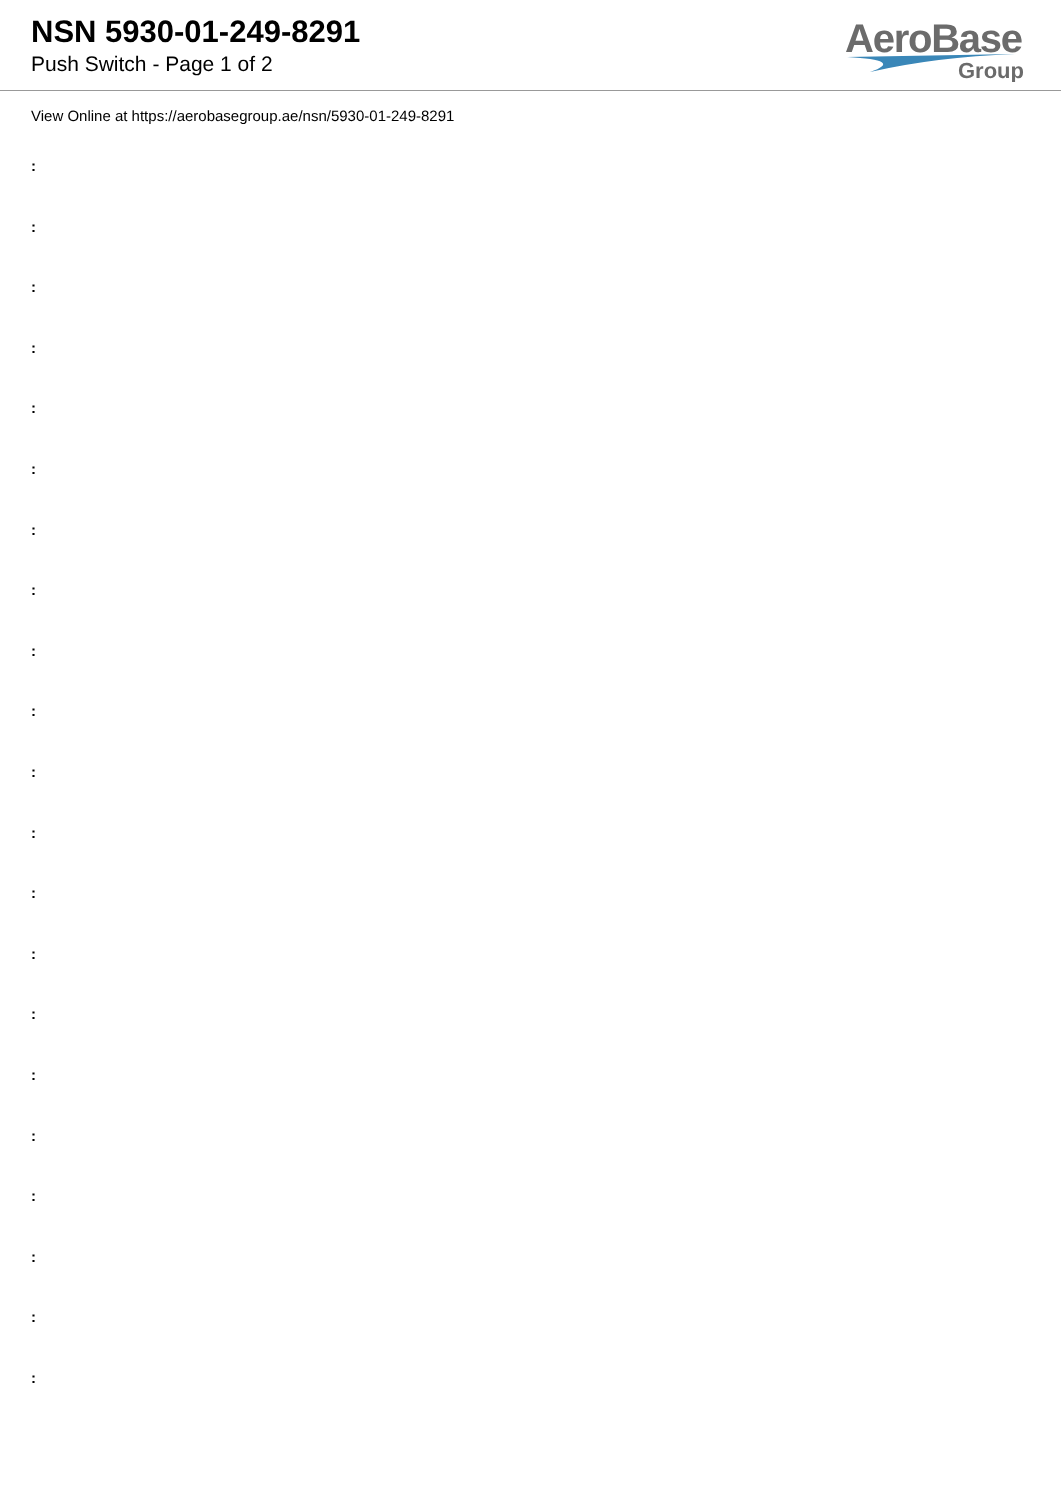NSN 5930-01-249-8291
Push Switch - Page 1 of 2
AeroBase
Group
View Online at https://aerobasegroup.ae/nsn/5930-01-249-8291
:
:
:
:
:
:
:
:
:
:
:
:
:
:
:
:
:
:
:
:
: